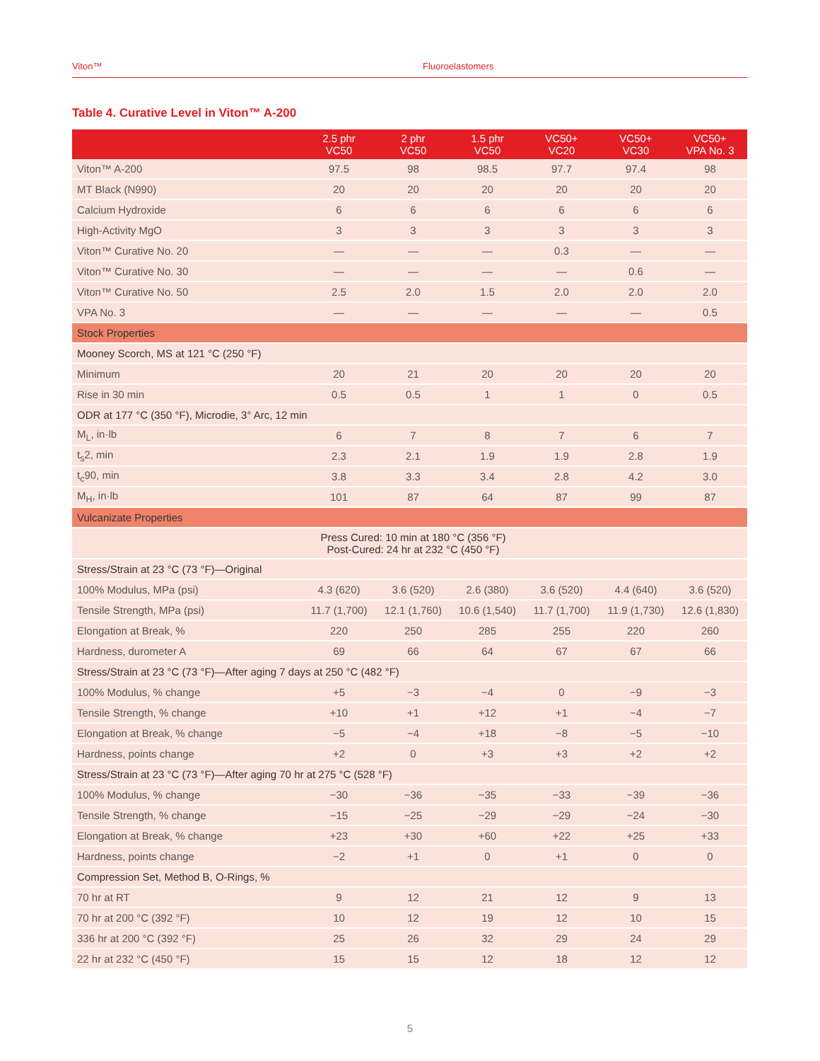Viton™ Fluoroelastomers
Table 4. Curative Level in Viton™ A-200
| | 2.5 phr VC50 | 2 phr VC50 | 1.5 phr VC50 | VC50+ VC20 | VC50+ VC30 | VC50+ VPA No. 3 |
| --- | --- | --- | --- | --- | --- | --- |
| Viton™ A-200 | 97.5 | 98 | 98.5 | 97.7 | 97.4 | 98 |
| MT Black (N990) | 20 | 20 | 20 | 20 | 20 | 20 |
| Calcium Hydroxide | 6 | 6 | 6 | 6 | 6 | 6 |
| High-Activity MgO | 3 | 3 | 3 | 3 | 3 | 3 |
| Viton™ Curative No. 20 | — | — | — | 0.3 | — | — |
| Viton™ Curative No. 30 | — | — | — | — | 0.6 | — |
| Viton™ Curative No. 50 | 2.5 | 2.0 | 1.5 | 2.0 | 2.0 | 2.0 |
| VPA No. 3 | — | — | — | — | — | 0.5 |
| Stock Properties | | | | | | |
| Mooney Scorch, MS at 121 °C (250 °F) | | | | | | |
| Minimum | 20 | 21 | 20 | 20 | 20 | 20 |
| Rise in 30 min | 0.5 | 0.5 | 1 | 1 | 0 | 0.5 |
| ODR at 177 °C (350 °F), Microdie, 3° Arc, 12 min | | | | | | |
| M<sub>L</sub>, in·lb | 6 | 7 | 8 | 7 | 6 | 7 |
| t<sub>s</sub>2, min | 2.3 | 2.1 | 1.9 | 1.9 | 2.8 | 1.9 |
| t<sub>c</sub>90, min | 3.8 | 3.3 | 3.4 | 2.8 | 4.2 | 3.0 |
| M<sub>H</sub>, in·lb | 101 | 87 | 64 | 87 | 99 | 87 |
| Vulcanizate Properties | | | | | | |
| | Press Cured: 10 min at 180 °C (356 °F) Post-Cured: 24 hr at 232 °C (450 °F) | | | | | |
| Stress/Strain at 23 °C (73 °F)—Original | | | | | | |
| 100% Modulus, MPa (psi) | 4.3 (620) | 3.6 (520) | 2.6 (380) | 3.6 (520) | 4.4 (640) | 3.6 (520) |
| Tensile Strength, MPa (psi) | 11.7 (1,700) | 12.1 (1,760) | 10.6 (1,540) | 11.7 (1,700) | 11.9 (1,730) | 12.6 (1,830) |
| Elongation at Break, % | 220 | 250 | 285 | 255 | 220 | 260 |
| Hardness, durometer A | 69 | 66 | 64 | 67 | 67 | 66 |
| Stress/Strain at 23 °C (73 °F)—After aging 7 days at 250 °C (482 °F) | | | | | | |
| 100% Modulus, % change | +5 | −3 | −4 | 0 | −9 | −3 |
| Tensile Strength, % change | +10 | +1 | +12 | +1 | −4 | −7 |
| Elongation at Break, % change | −5 | −4 | +18 | −8 | −5 | −10 |
| Hardness, points change | +2 | 0 | +3 | +3 | +2 | +2 |
| Stress/Strain at 23 °C (73 °F)—After aging 70 hr at 275 °C (528 °F) | | | | | | |
| 100% Modulus, % change | −30 | −36 | −35 | −33 | −39 | −36 |
| Tensile Strength, % change | −15 | −25 | −29 | −29 | −24 | −30 |
| Elongation at Break, % change | +23 | +30 | +60 | +22 | +25 | +33 |
| Hardness, points change | −2 | +1 | 0 | +1 | 0 | 0 |
| Compression Set, Method B, O-Rings, % | | | | | | |
| 70 hr at RT | 9 | 12 | 21 | 12 | 9 | 13 |
| 70 hr at 200 °C (392 °F) | 10 | 12 | 19 | 12 | 10 | 15 |
| 336 hr at 200 °C (392 °F) | 25 | 26 | 32 | 29 | 24 | 29 |
| 22 hr at 232 °C (450 °F) | 15 | 15 | 12 | 18 | 12 | 12 |
5